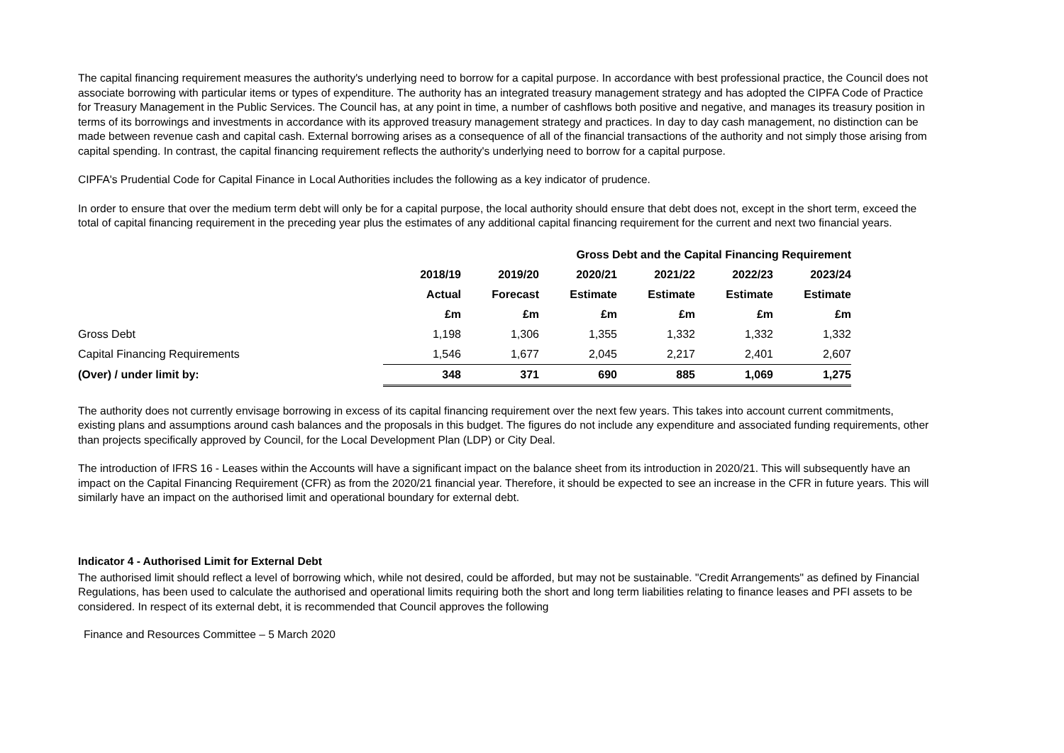The capital financing requirement measures the authority's underlying need to borrow for a capital purpose. In accordance with best professional practice, the Council does not associate borrowing with particular items or types of expenditure. The authority has an integrated treasury management strategy and has adopted the CIPFA Code of Practice for Treasury Management in the Public Services. The Council has, at any point in time, a number of cashflows both positive and negative, and manages its treasury position in terms of its borrowings and investments in accordance with its approved treasury management strategy and practices. In day to day cash management, no distinction can be made between revenue cash and capital cash. External borrowing arises as a consequence of all of the financial transactions of the authority and not simply those arising from capital spending. In contrast, the capital financing requirement reflects the authority's underlying need to borrow for a capital purpose.
CIPFA's Prudential Code for Capital Finance in Local Authorities includes the following as a key indicator of prudence.
In order to ensure that over the medium term debt will only be for a capital purpose, the local authority should ensure that debt does not, except in the short term, exceed the total of capital financing requirement in the preceding year plus the estimates of any additional capital financing requirement for the current and next two financial years.
| | | Gross Debt and the Capital Financing Requirement | | | | |
| --- | --- | --- | --- | --- | --- | --- |
| | 2018/19 | 2019/20 | 2020/21 | 2021/22 | 2022/23 | 2023/24 |
| | Actual | Forecast | Estimate | Estimate | Estimate | Estimate |
| | £m | £m | £m | £m | £m | £m |
| Gross Debt | 1,198 | 1,306 | 1,355 | 1,332 | 1,332 | 1,332 |
| Capital Financing Requirements | 1,546 | 1,677 | 2,045 | 2,217 | 2,401 | 2,607 |
| (Over) / under limit by: | 348 | 371 | 690 | 885 | 1,069 | 1,275 |
The authority does not currently envisage borrowing in excess of its capital financing requirement over the next few years. This takes into account current commitments, existing plans and assumptions around cash balances and the proposals in this budget. The figures do not include any expenditure and associated funding requirements, other than projects specifically approved by Council, for the Local Development Plan (LDP) or City Deal.
The introduction of IFRS 16 - Leases within the Accounts will have a significant impact on the balance sheet from its introduction in 2020/21. This will subsequently have an impact on the Capital Financing Requirement (CFR) as from the 2020/21 financial year. Therefore, it should be expected to see an increase in the CFR in future years. This will similarly have an impact on the authorised limit and operational boundary for external debt.
Indicator 4 - Authorised Limit for External Debt
The authorised limit should reflect a level of borrowing which, while not desired, could be afforded, but may not be sustainable. "Credit Arrangements" as defined by Financial Regulations, has been used to calculate the authorised and operational limits requiring both the short and long term liabilities relating to finance leases and PFI assets to be considered. In respect of its external debt, it is recommended that Council approves the following
Finance and Resources Committee – 5 March 2020